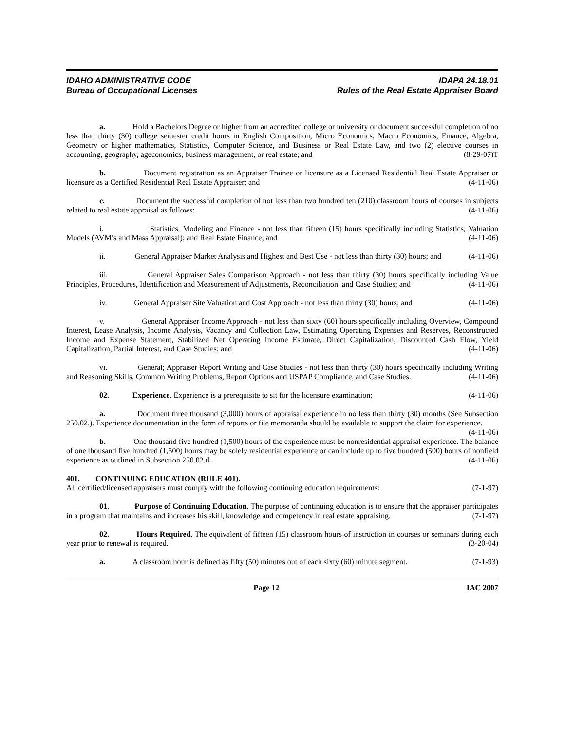IDAHO ADMINISTRATIVE CODE
Bureau of Occupational Licenses
IDAPA 24.18.01
Rules of the Real Estate Appraiser Board
a. Hold a Bachelors Degree or higher from an accredited college or university or document successful completion of no less than thirty (30) college semester credit hours in English Composition, Micro Economics, Macro Economics, Finance, Algebra, Geometry or higher mathematics, Statistics, Computer Science, and Business or Real Estate Law, and two (2) elective courses in accounting, geography, ageconomics, business management, or real estate; and (8-29-07)T
b. Document registration as an Appraiser Trainee or licensure as a Licensed Residential Real Estate Appraiser or licensure as a Certified Residential Real Estate Appraiser; and (4-11-06)
c. Document the successful completion of not less than two hundred ten (210) classroom hours of courses in subjects related to real estate appraisal as follows: (4-11-06)
i. Statistics, Modeling and Finance - not less than fifteen (15) hours specifically including Statistics; Valuation Models (AVM’s and Mass Appraisal); and Real Estate Finance; and (4-11-06)
ii. General Appraiser Market Analysis and Highest and Best Use - not less than thirty (30) hours; and (4-11-06)
iii. General Appraiser Sales Comparison Approach - not less than thirty (30) hours specifically including Value Principles, Procedures, Identification and Measurement of Adjustments, Reconciliation, and Case Studies; and (4-11-06)
iv. General Appraiser Site Valuation and Cost Approach - not less than thirty (30) hours; and (4-11-06)
v. General Appraiser Income Approach - not less than sixty (60) hours specifically including Overview, Compound Interest, Lease Analysis, Income Analysis, Vacancy and Collection Law, Estimating Operating Expenses and Reserves, Reconstructed Income and Expense Statement, Stabilized Net Operating Income Estimate, Direct Capitalization, Discounted Cash Flow, Yield Capitalization, Partial Interest, and Case Studies; and (4-11-06)
vi. General; Appraiser Report Writing and Case Studies - not less than thirty (30) hours specifically including Writing and Reasoning Skills, Common Writing Problems, Report Options and USPAP Compliance, and Case Studies. (4-11-06)
02. Experience. Experience is a prerequisite to sit for the licensure examination: (4-11-06)
a. Document three thousand (3,000) hours of appraisal experience in no less than thirty (30) months (See Subsection 250.02.). Experience documentation in the form of reports or file memoranda should be available to support the claim for experience. (4-11-06)
b. One thousand five hundred (1,500) hours of the experience must be nonresidential appraisal experience. The balance of one thousand five hundred (1,500) hours may be solely residential experience or can include up to five hundred (500) hours of nonfield experience as outlined in Subsection 250.02.d. (4-11-06)
401. CONTINUING EDUCATION (RULE 401).
All certified/licensed appraisers must comply with the following continuing education requirements: (7-1-97)
01. Purpose of Continuing Education. The purpose of continuing education is to ensure that the appraiser participates in a program that maintains and increases his skill, knowledge and competency in real estate appraising. (7-1-97)
02. Hours Required. The equivalent of fifteen (15) classroom hours of instruction in courses or seminars during each year prior to renewal is required. (3-20-04)
a. A classroom hour is defined as fifty (50) minutes out of each sixty (60) minute segment. (7-1-93)
Page 12 IAC 2007